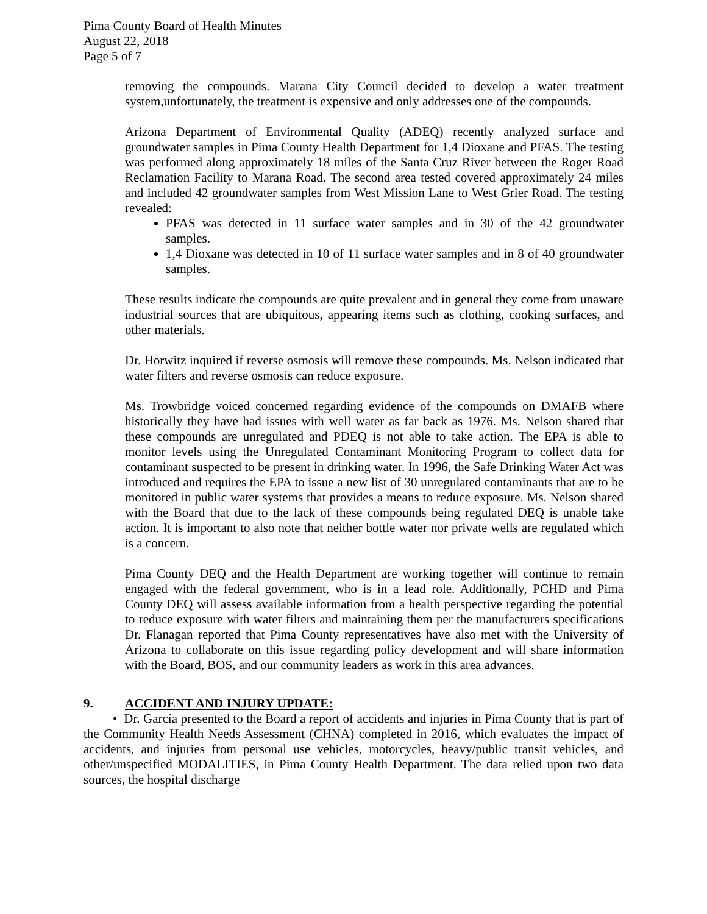Pima County Board of Health Minutes
August 22, 2018
Page 5 of 7
removing the compounds. Marana City Council decided to develop a water treatment system,unfortunately, the treatment is expensive and only addresses one of the compounds.
Arizona Department of Environmental Quality (ADEQ) recently analyzed surface and groundwater samples in Pima County Health Department for 1,4 Dioxane and PFAS. The testing was performed along approximately 18 miles of the Santa Cruz River between the Roger Road Reclamation Facility to Marana Road. The second area tested covered approximately 24 miles and included 42 groundwater samples from West Mission Lane to West Grier Road. The testing revealed:
PFAS was detected in 11 surface water samples and in 30 of the 42 groundwater samples.
1,4 Dioxane was detected in 10 of 11 surface water samples and in 8 of 40 groundwater samples.
These results indicate the compounds are quite prevalent and in general they come from unaware industrial sources that are ubiquitous, appearing items such as clothing, cooking surfaces, and other materials.
Dr. Horwitz inquired if reverse osmosis will remove these compounds. Ms. Nelson indicated that water filters and reverse osmosis can reduce exposure.
Ms. Trowbridge voiced concerned regarding evidence of the compounds on DMAFB where historically they have had issues with well water as far back as 1976. Ms. Nelson shared that these compounds are unregulated and PDEQ is not able to take action. The EPA is able to monitor levels using the Unregulated Contaminant Monitoring Program to collect data for contaminant suspected to be present in drinking water. In 1996, the Safe Drinking Water Act was introduced and requires the EPA to issue a new list of 30 unregulated contaminants that are to be monitored in public water systems that provides a means to reduce exposure. Ms. Nelson shared with the Board that due to the lack of these compounds being regulated DEQ is unable take action. It is important to also note that neither bottle water nor private wells are regulated which is a concern.
Pima County DEQ and the Health Department are working together will continue to remain engaged with the federal government, who is in a lead role. Additionally, PCHD and Pima County DEQ will assess available information from a health perspective regarding the potential to reduce exposure with water filters and maintaining them per the manufacturers specifications Dr. Flanagan reported that Pima County representatives have also met with the University of Arizona to collaborate on this issue regarding policy development and will share information with the Board, BOS, and our community leaders as work in this area advances.
9. ACCIDENT AND INJURY UPDATE:
• Dr. García presented to the Board a report of accidents and injuries in Pima County that is part of the Community Health Needs Assessment (CHNA) completed in 2016, which evaluates the impact of accidents, and injuries from personal use vehicles, motorcycles, heavy/public transit vehicles, and other/unspecified MODALITIES, in Pima County Health Department. The data relied upon two data sources, the hospital discharge